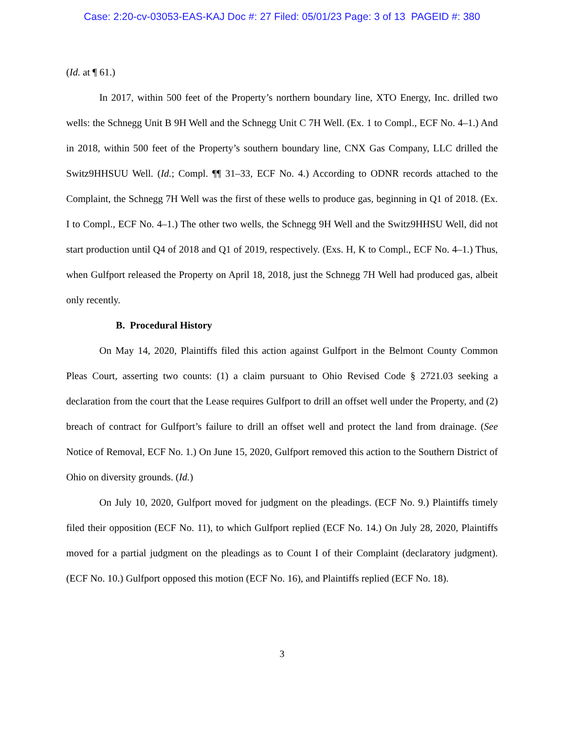Case: 2:20-cv-03053-EAS-KAJ Doc #: 27 Filed: 05/01/23 Page: 3 of 13 PAGEID #: 380
(Id. at ¶ 61.)
In 2017, within 500 feet of the Property’s northern boundary line, XTO Energy, Inc. drilled two wells: the Schnegg Unit B 9H Well and the Schnegg Unit C 7H Well. (Ex. 1 to Compl., ECF No. 4–1.) And in 2018, within 500 feet of the Property’s southern boundary line, CNX Gas Company, LLC drilled the Switz9HHSUU Well. (Id.; Compl. ¶¶ 31–33, ECF No. 4.) According to ODNR records attached to the Complaint, the Schnegg 7H Well was the first of these wells to produce gas, beginning in Q1 of 2018. (Ex. I to Compl., ECF No. 4–1.) The other two wells, the Schnegg 9H Well and the Switz9HHSU Well, did not start production until Q4 of 2018 and Q1 of 2019, respectively. (Exs. H, K to Compl., ECF No. 4–1.) Thus, when Gulfport released the Property on April 18, 2018, just the Schnegg 7H Well had produced gas, albeit only recently.
B. Procedural History
On May 14, 2020, Plaintiffs filed this action against Gulfport in the Belmont County Common Pleas Court, asserting two counts: (1) a claim pursuant to Ohio Revised Code § 2721.03 seeking a declaration from the court that the Lease requires Gulfport to drill an offset well under the Property, and (2) breach of contract for Gulfport’s failure to drill an offset well and protect the land from drainage. (See Notice of Removal, ECF No. 1.) On June 15, 2020, Gulfport removed this action to the Southern District of Ohio on diversity grounds. (Id.)
On July 10, 2020, Gulfport moved for judgment on the pleadings. (ECF No. 9.) Plaintiffs timely filed their opposition (ECF No. 11), to which Gulfport replied (ECF No. 14.) On July 28, 2020, Plaintiffs moved for a partial judgment on the pleadings as to Count I of their Complaint (declaratory judgment). (ECF No. 10.) Gulfport opposed this motion (ECF No. 16), and Plaintiffs replied (ECF No. 18).
3